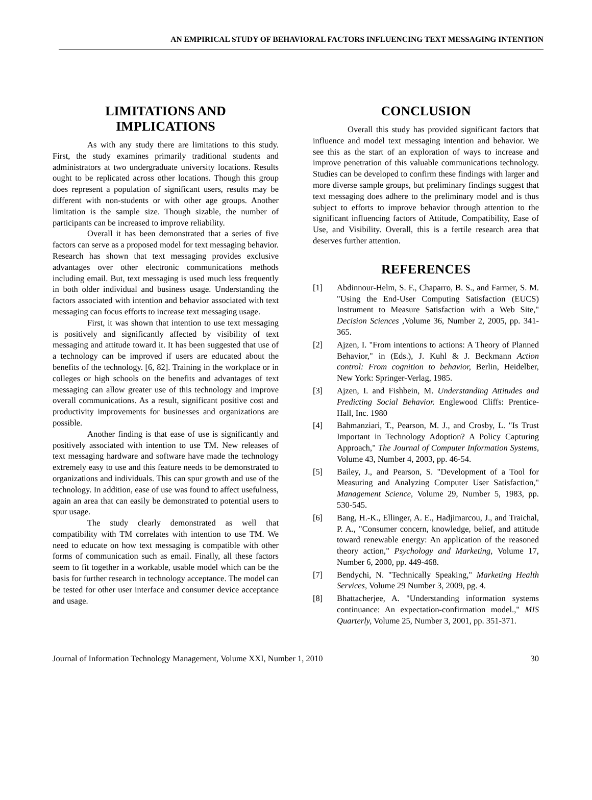AN EMPIRICAL STUDY OF BEHAVIORAL FACTORS INFLUENCING TEXT MESSAGING INTENTION
LIMITATIONS AND
IMPLICATIONS
As with any study there are limitations to this study. First, the study examines primarily traditional students and administrators at two undergraduate university locations. Results ought to be replicated across other locations. Though this group does represent a population of significant users, results may be different with non-students or with other age groups. Another limitation is the sample size. Though sizable, the number of participants can be increased to improve reliability.
Overall it has been demonstrated that a series of five factors can serve as a proposed model for text messaging behavior. Research has shown that text messaging provides exclusive advantages over other electronic communications methods including email. But, text messaging is used much less frequently in both older individual and business usage. Understanding the factors associated with intention and behavior associated with text messaging can focus efforts to increase text messaging usage.
First, it was shown that intention to use text messaging is positively and significantly affected by visibility of text messaging and attitude toward it. It has been suggested that use of a technology can be improved if users are educated about the benefits of the technology. [6, 82]. Training in the workplace or in colleges or high schools on the benefits and advantages of text messaging can allow greater use of this technology and improve overall communications. As a result, significant positive cost and productivity improvements for businesses and organizations are possible.
Another finding is that ease of use is significantly and positively associated with intention to use TM. New releases of text messaging hardware and software have made the technology extremely easy to use and this feature needs to be demonstrated to organizations and individuals. This can spur growth and use of the technology. In addition, ease of use was found to affect usefulness, again an area that can easily be demonstrated to potential users to spur usage.
The study clearly demonstrated as well that compatibility with TM correlates with intention to use TM. We need to educate on how text messaging is compatible with other forms of communication such as email. Finally, all these factors seem to fit together in a workable, usable model which can be the basis for further research in technology acceptance. The model can be tested for other user interface and consumer device acceptance and usage.
CONCLUSION
Overall this study has provided significant factors that influence and model text messaging intention and behavior. We see this as the start of an exploration of ways to increase and improve penetration of this valuable communications technology. Studies can be developed to confirm these findings with larger and more diverse sample groups, but preliminary findings suggest that text messaging does adhere to the preliminary model and is thus subject to efforts to improve behavior through attention to the significant influencing factors of Attitude, Compatibility, Ease of Use, and Visibility. Overall, this is a fertile research area that deserves further attention.
REFERENCES
[1] Abdinnour-Helm, S. F., Chaparro, B. S., and Farmer, S. M. "Using the End-User Computing Satisfaction (EUCS) Instrument to Measure Satisfaction with a Web Site," Decision Sciences , Volume 36, Number 2, 2005, pp. 341-365.
[2] Ajzen, I. "From intentions to actions: A Theory of Planned Behavior," in (Eds.), J. Kuhl & J. Beckmann Action control: From cognition to behavior, Berlin, Heidelber, New York: Springer-Verlag, 1985.
[3] Ajzen, I. and Fishbein, M. Understanding Attitudes and Predicting Social Behavior. Englewood Cliffs: Prentice-Hall, Inc. 1980
[4] Bahmanziari, T., Pearson, M. J., and Crosby, L. "Is Trust Important in Technology Adoption? A Policy Capturing Approach," The Journal of Computer Information Systems, Volume 43, Number 4, 2003, pp. 46-54.
[5] Bailey, J., and Pearson, S. "Development of a Tool for Measuring and Analyzing Computer User Satisfaction," Management Science, Volume 29, Number 5, 1983, pp. 530-545.
[6] Bang, H.-K., Ellinger, A. E., Hadjimarcou, J., and Traichal, P. A., "Consumer concern, knowledge, belief, and attitude toward renewable energy: An application of the reasoned theory action," Psychology and Marketing, Volume 17, Number 6, 2000, pp. 449-468.
[7] Bendychi, N. "Technically Speaking," Marketing Health Services, Volume 29 Number 3, 2009, pg. 4.
[8] Bhattacherjee, A. "Understanding information systems continuance: An expectation-confirmation model.," MIS Quarterly, Volume 25, Number 3, 2001, pp. 351-371.
Journal of Information Technology Management, Volume XXI, Number 1, 2010 30